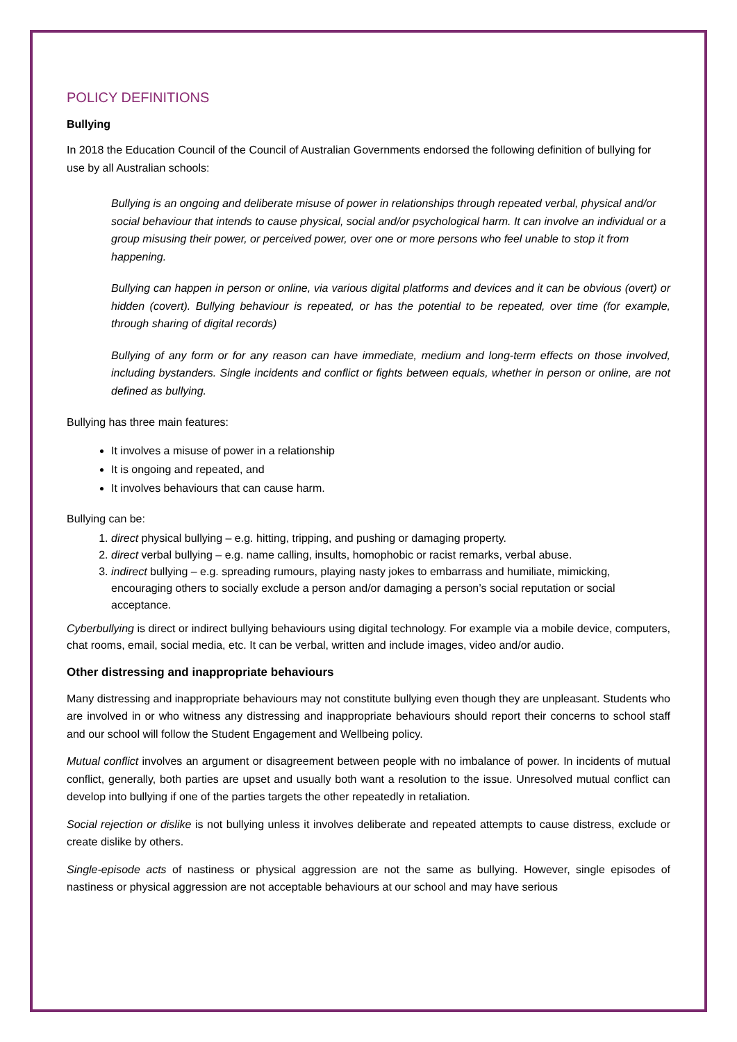POLICY DEFINITIONS
Bullying
In 2018 the Education Council of the Council of Australian Governments endorsed the following definition of bullying for use by all Australian schools:
Bullying is an ongoing and deliberate misuse of power in relationships through repeated verbal, physical and/or social behaviour that intends to cause physical, social and/or psychological harm. It can involve an individual or a group misusing their power, or perceived power, over one or more persons who feel unable to stop it from happening.
Bullying can happen in person or online, via various digital platforms and devices and it can be obvious (overt) or hidden (covert). Bullying behaviour is repeated, or has the potential to be repeated, over time (for example, through sharing of digital records)
Bullying of any form or for any reason can have immediate, medium and long-term effects on those involved, including bystanders. Single incidents and conflict or fights between equals, whether in person or online, are not defined as bullying.
Bullying has three main features:
It involves a misuse of power in a relationship
It is ongoing and repeated, and
It involves behaviours that can cause harm.
Bullying can be:
1. direct physical bullying – e.g. hitting, tripping, and pushing or damaging property.
2. direct verbal bullying – e.g. name calling, insults, homophobic or racist remarks, verbal abuse.
3. indirect bullying – e.g. spreading rumours, playing nasty jokes to embarrass and humiliate, mimicking, encouraging others to socially exclude a person and/or damaging a person’s social reputation or social acceptance.
Cyberbullying is direct or indirect bullying behaviours using digital technology. For example via a mobile device, computers, chat rooms, email, social media, etc. It can be verbal, written and include images, video and/or audio.
Other distressing and inappropriate behaviours
Many distressing and inappropriate behaviours may not constitute bullying even though they are unpleasant. Students who are involved in or who witness any distressing and inappropriate behaviours should report their concerns to school staff and our school will follow the Student Engagement and Wellbeing policy.
Mutual conflict involves an argument or disagreement between people with no imbalance of power. In incidents of mutual conflict, generally, both parties are upset and usually both want a resolution to the issue. Unresolved mutual conflict can develop into bullying if one of the parties targets the other repeatedly in retaliation.
Social rejection or dislike is not bullying unless it involves deliberate and repeated attempts to cause distress, exclude or create dislike by others.
Single-episode acts of nastiness or physical aggression are not the same as bullying. However, single episodes of nastiness or physical aggression are not acceptable behaviours at our school and may have serious